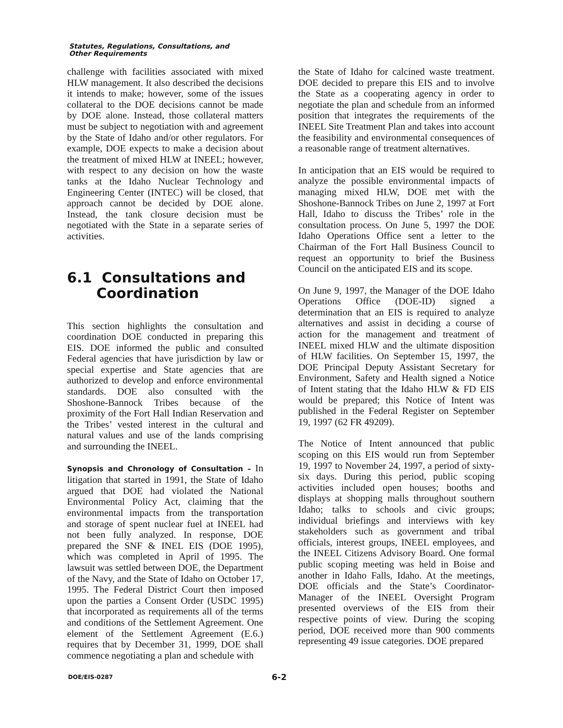Statutes, Regulations, Consultations, and
Other Requirements
challenge with facilities associated with mixed HLW management. It also described the decisions it intends to make; however, some of the issues collateral to the DOE decisions cannot be made by DOE alone. Instead, those collateral matters must be subject to negotiation with and agreement by the State of Idaho and/or other regulators. For example, DOE expects to make a decision about the treatment of mixed HLW at INEEL; however, with respect to any decision on how the waste tanks at the Idaho Nuclear Technology and Engineering Center (INTEC) will be closed, that approach cannot be decided by DOE alone. Instead, the tank closure decision must be negotiated with the State in a separate series of activities.
6.1 Consultations and
Coordination
This section highlights the consultation and coordination DOE conducted in preparing this EIS. DOE informed the public and consulted Federal agencies that have jurisdiction by law or special expertise and State agencies that are authorized to develop and enforce environmental standards. DOE also consulted with the Shoshone-Bannock Tribes because of the proximity of the Fort Hall Indian Reservation and the Tribes’ vested interest in the cultural and natural values and use of the lands comprising and surrounding the INEEL.
Synopsis and Chronology of Consultation – In litigation that started in 1991, the State of Idaho argued that DOE had violated the National Environmental Policy Act, claiming that the environmental impacts from the transportation and storage of spent nuclear fuel at INEEL had not been fully analyzed. In response, DOE prepared the SNF & INEL EIS (DOE 1995), which was completed in April of 1995. The lawsuit was settled between DOE, the Department of the Navy, and the State of Idaho on October 17, 1995. The Federal District Court then imposed upon the parties a Consent Order (USDC 1995) that incorporated as requirements all of the terms and conditions of the Settlement Agreement. One element of the Settlement Agreement (E.6.) requires that by December 31, 1999, DOE shall commence negotiating a plan and schedule with
the State of Idaho for calcined waste treatment. DOE decided to prepare this EIS and to involve the State as a cooperating agency in order to negotiate the plan and schedule from an informed position that integrates the requirements of the INEEL Site Treatment Plan and takes into account the feasibility and environmental consequences of a reasonable range of treatment alternatives.
In anticipation that an EIS would be required to analyze the possible environmental impacts of managing mixed HLW, DOE met with the Shoshone-Bannock Tribes on June 2, 1997 at Fort Hall, Idaho to discuss the Tribes’ role in the consultation process. On June 5, 1997 the DOE Idaho Operations Office sent a letter to the Chairman of the Fort Hall Business Council to request an opportunity to brief the Business Council on the anticipated EIS and its scope.
On June 9, 1997, the Manager of the DOE Idaho Operations Office (DOE-ID) signed a determination that an EIS is required to analyze alternatives and assist in deciding a course of action for the management and treatment of INEEL mixed HLW and the ultimate disposition of HLW facilities. On September 15, 1997, the DOE Principal Deputy Assistant Secretary for Environment, Safety and Health signed a Notice of Intent stating that the Idaho HLW & FD EIS would be prepared; this Notice of Intent was published in the Federal Register on September 19, 1997 (62 FR 49209).
The Notice of Intent announced that public scoping on this EIS would run from September 19, 1997 to November 24, 1997, a period of sixty-six days. During this period, public scoping activities included open houses; booths and displays at shopping malls throughout southern Idaho; talks to schools and civic groups; individual briefings and interviews with key stakeholders such as government and tribal officials, interest groups, INEEL employees, and the INEEL Citizens Advisory Board. One formal public scoping meeting was held in Boise and another in Idaho Falls, Idaho. At the meetings, DOE officials and the State’s Coordinator-Manager of the INEEL Oversight Program presented overviews of the EIS from their respective points of view. During the scoping period, DOE received more than 900 comments representing 49 issue categories. DOE prepared
DOE/EIS-0287 6-2